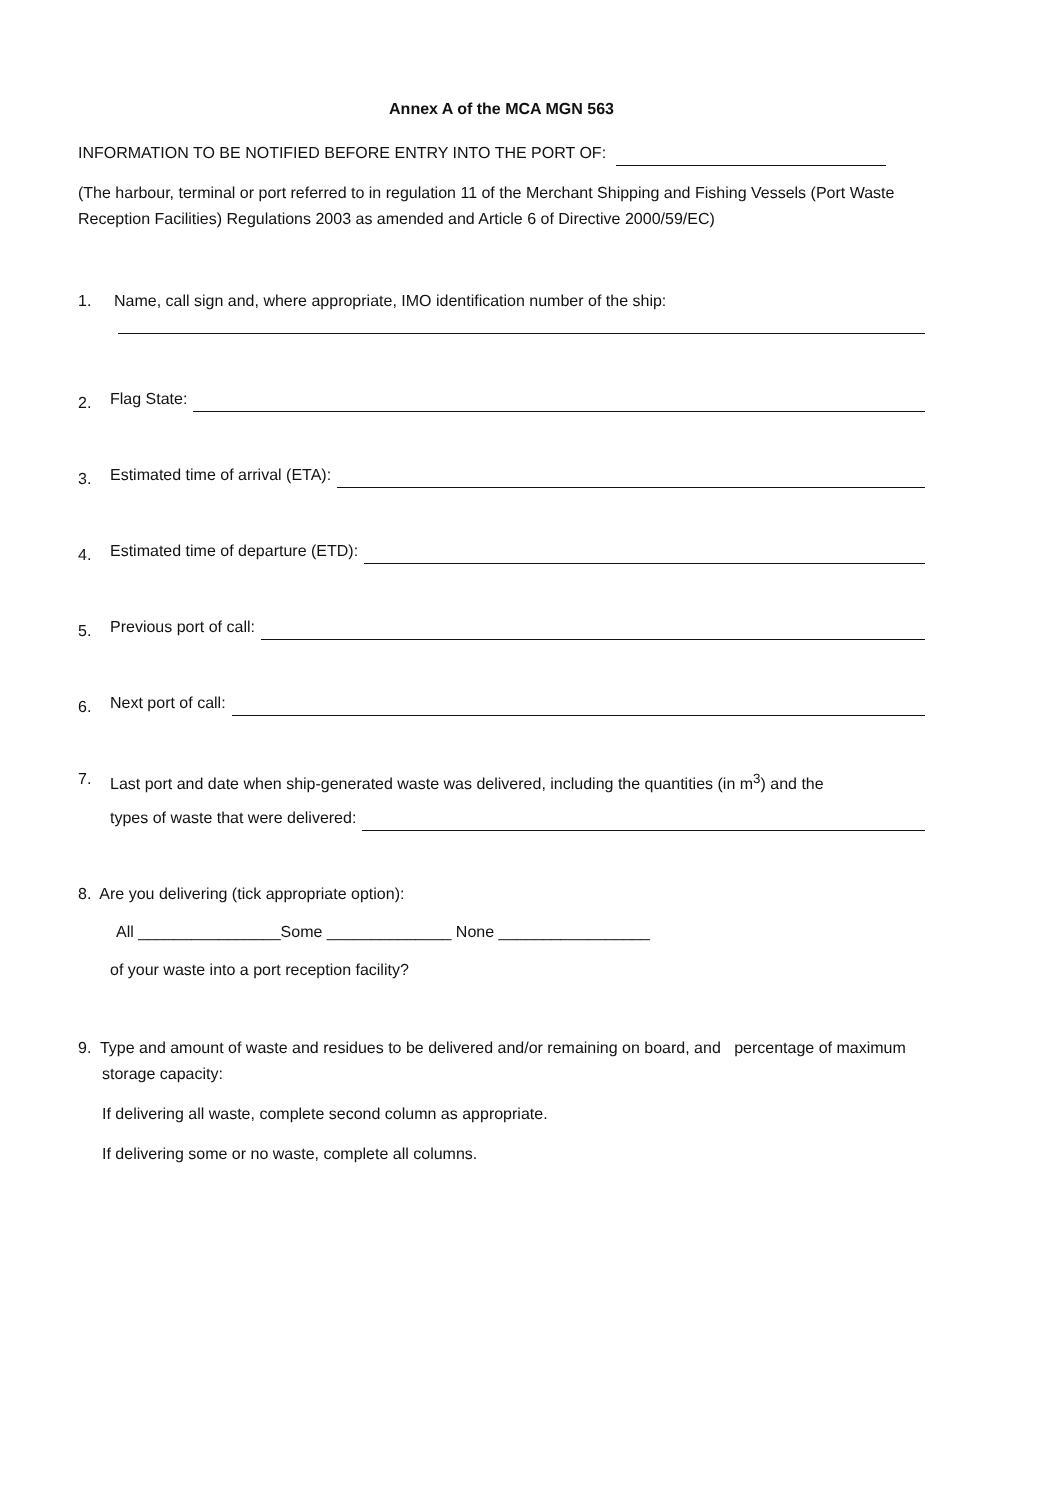Annex A of the MCA MGN 563
INFORMATION TO BE NOTIFIED BEFORE ENTRY INTO THE PORT OF:
(The harbour, terminal or port referred to in regulation 11 of the Merchant Shipping and Fishing Vessels (Port Waste Reception Facilities) Regulations 2003 as amended and Article 6 of Directive 2000/59/EC)
1. Name, call sign and, where appropriate, IMO identification number of the ship:
2.
Flag State:
3.
Estimated time of arrival (ETA):
4.
Estimated time of departure (ETD):
5.
Previous port of call:
6.
Next port of call:
7. Last port and date when ship-generated waste was delivered, including the quantities (in m<sup>3</sup>) and the
types of waste that were delivered:
8. Are you delivering (tick appropriate option):
All ________________Some ______________ None _________________
of your waste into a port reception facility?
9. Type and amount of waste and residues to be delivered and/or remaining on board, and percentage of maximum storage capacity:
If delivering all waste, complete second column as appropriate.
If delivering some or no waste, complete all columns.